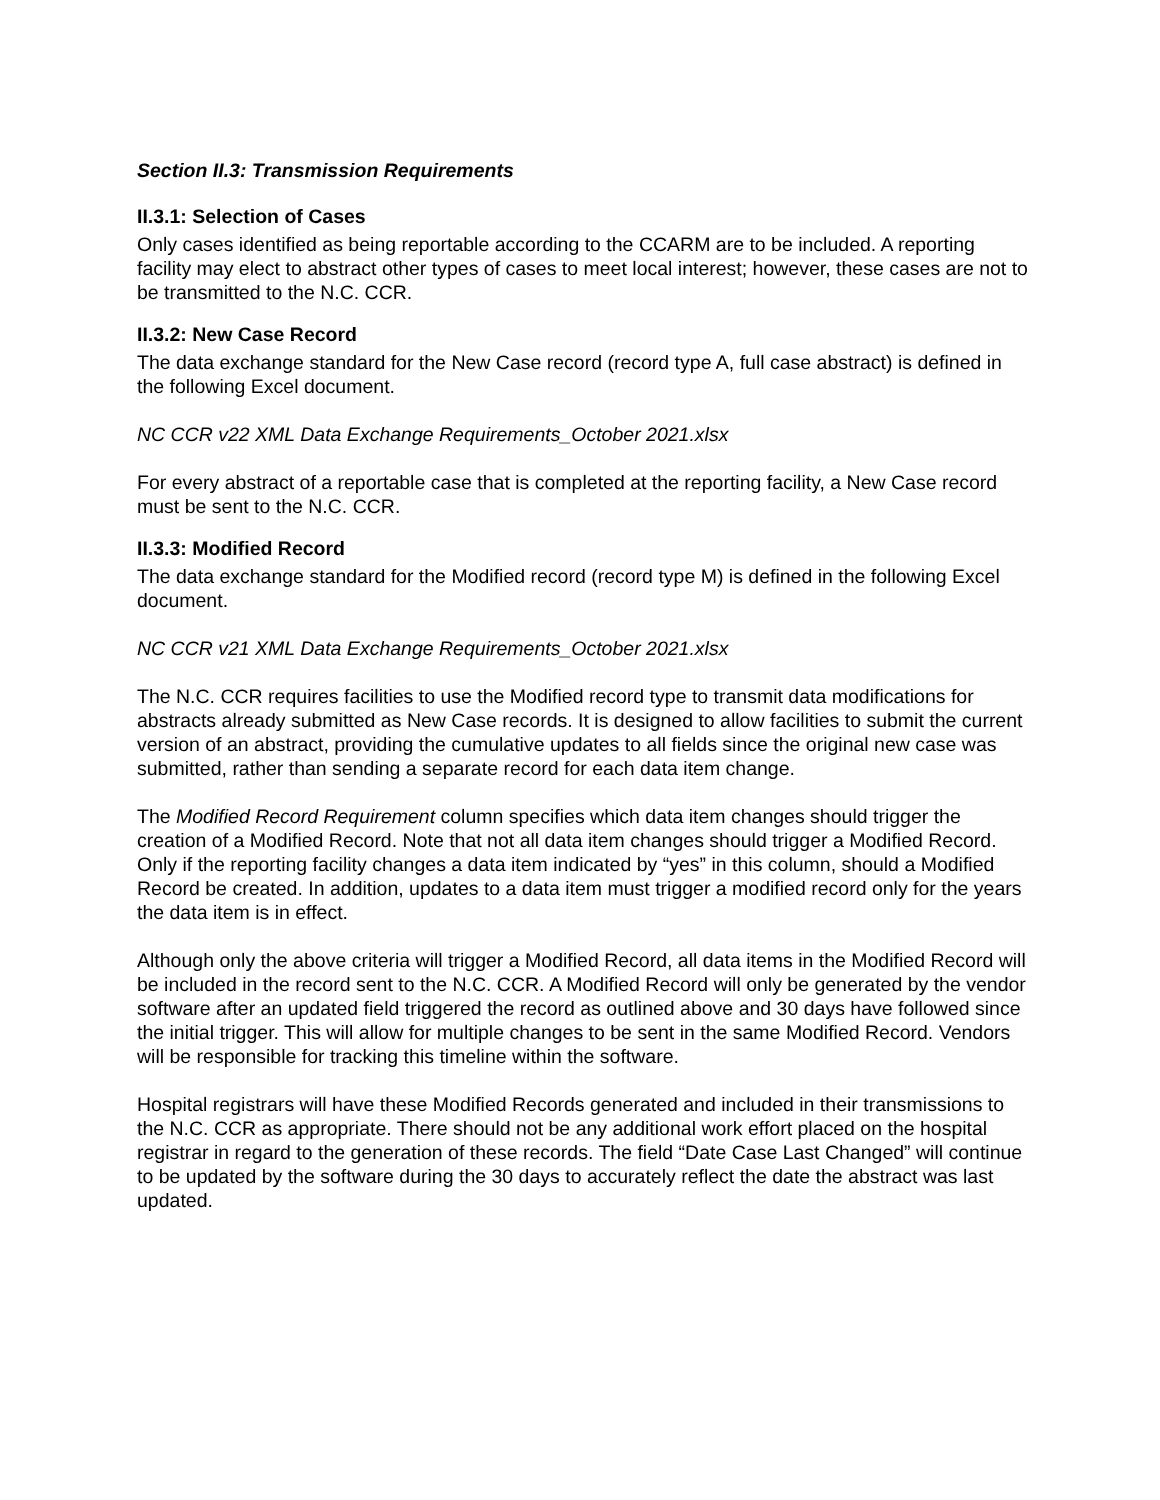Section II.3: Transmission Requirements
II.3.1: Selection of Cases
Only cases identified as being reportable according to the CCARM are to be included. A reporting facility may elect to abstract other types of cases to meet local interest; however, these cases are not to be transmitted to the N.C. CCR.
II.3.2: New Case Record
The data exchange standard for the New Case record (record type A, full case abstract) is defined in the following Excel document.
NC CCR v22 XML Data Exchange Requirements_October 2021.xlsx
For every abstract of a reportable case that is completed at the reporting facility, a New Case record must be sent to the N.C. CCR.
II.3.3: Modified Record
The data exchange standard for the Modified record (record type M) is defined in the following Excel document.
NC CCR v21 XML Data Exchange Requirements_October 2021.xlsx
The N.C. CCR requires facilities to use the Modified record type to transmit data modifications for abstracts already submitted as New Case records. It is designed to allow facilities to submit the current version of an abstract, providing the cumulative updates to all fields since the original new case was submitted, rather than sending a separate record for each data item change.
The Modified Record Requirement column specifies which data item changes should trigger the creation of a Modified Record. Note that not all data item changes should trigger a Modified Record. Only if the reporting facility changes a data item indicated by “yes” in this column, should a Modified Record be created. In addition, updates to a data item must trigger a modified record only for the years the data item is in effect.
Although only the above criteria will trigger a Modified Record, all data items in the Modified Record will be included in the record sent to the N.C. CCR. A Modified Record will only be generated by the vendor software after an updated field triggered the record as outlined above and 30 days have followed since the initial trigger. This will allow for multiple changes to be sent in the same Modified Record. Vendors will be responsible for tracking this timeline within the software.
Hospital registrars will have these Modified Records generated and included in their transmissions to the N.C. CCR as appropriate. There should not be any additional work effort placed on the hospital registrar in regard to the generation of these records. The field “Date Case Last Changed” will continue to be updated by the software during the 30 days to accurately reflect the date the abstract was last updated.